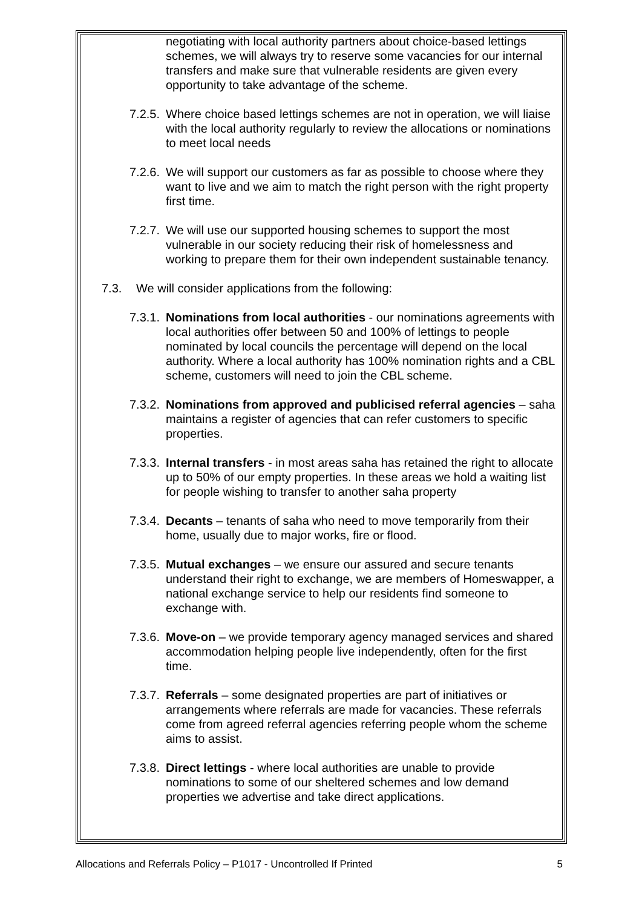negotiating with local authority partners about choice-based lettings schemes, we will always try to reserve some vacancies for our internal transfers and make sure that vulnerable residents are given every opportunity to take advantage of the scheme.
7.2.5. Where choice based lettings schemes are not in operation, we will liaise with the local authority regularly to review the allocations or nominations to meet local needs
7.2.6. We will support our customers as far as possible to choose where they want to live and we aim to match the right person with the right property first time.
7.2.7. We will use our supported housing schemes to support the most vulnerable in our society reducing their risk of homelessness and working to prepare them for their own independent sustainable tenancy.
7.3. We will consider applications from the following:
7.3.1. Nominations from local authorities - our nominations agreements with local authorities offer between 50 and 100% of lettings to people nominated by local councils the percentage will depend on the local authority. Where a local authority has 100% nomination rights and a CBL scheme, customers will need to join the CBL scheme.
7.3.2. Nominations from approved and publicised referral agencies – saha maintains a register of agencies that can refer customers to specific properties.
7.3.3. Internal transfers - in most areas saha has retained the right to allocate up to 50% of our empty properties. In these areas we hold a waiting list for people wishing to transfer to another saha property
7.3.4. Decants – tenants of saha who need to move temporarily from their home, usually due to major works, fire or flood.
7.3.5. Mutual exchanges – we ensure our assured and secure tenants understand their right to exchange, we are members of Homeswapper, a national exchange service to help our residents find someone to exchange with.
7.3.6. Move-on – we provide temporary agency managed services and shared accommodation helping people live independently, often for the first time.
7.3.7. Referrals – some designated properties are part of initiatives or arrangements where referrals are made for vacancies. These referrals come from agreed referral agencies referring people whom the scheme aims to assist.
7.3.8. Direct lettings - where local authorities are unable to provide nominations to some of our sheltered schemes and low demand properties we advertise and take direct applications.
Allocations and Referrals Policy – P1017 - Uncontrolled If Printed 5